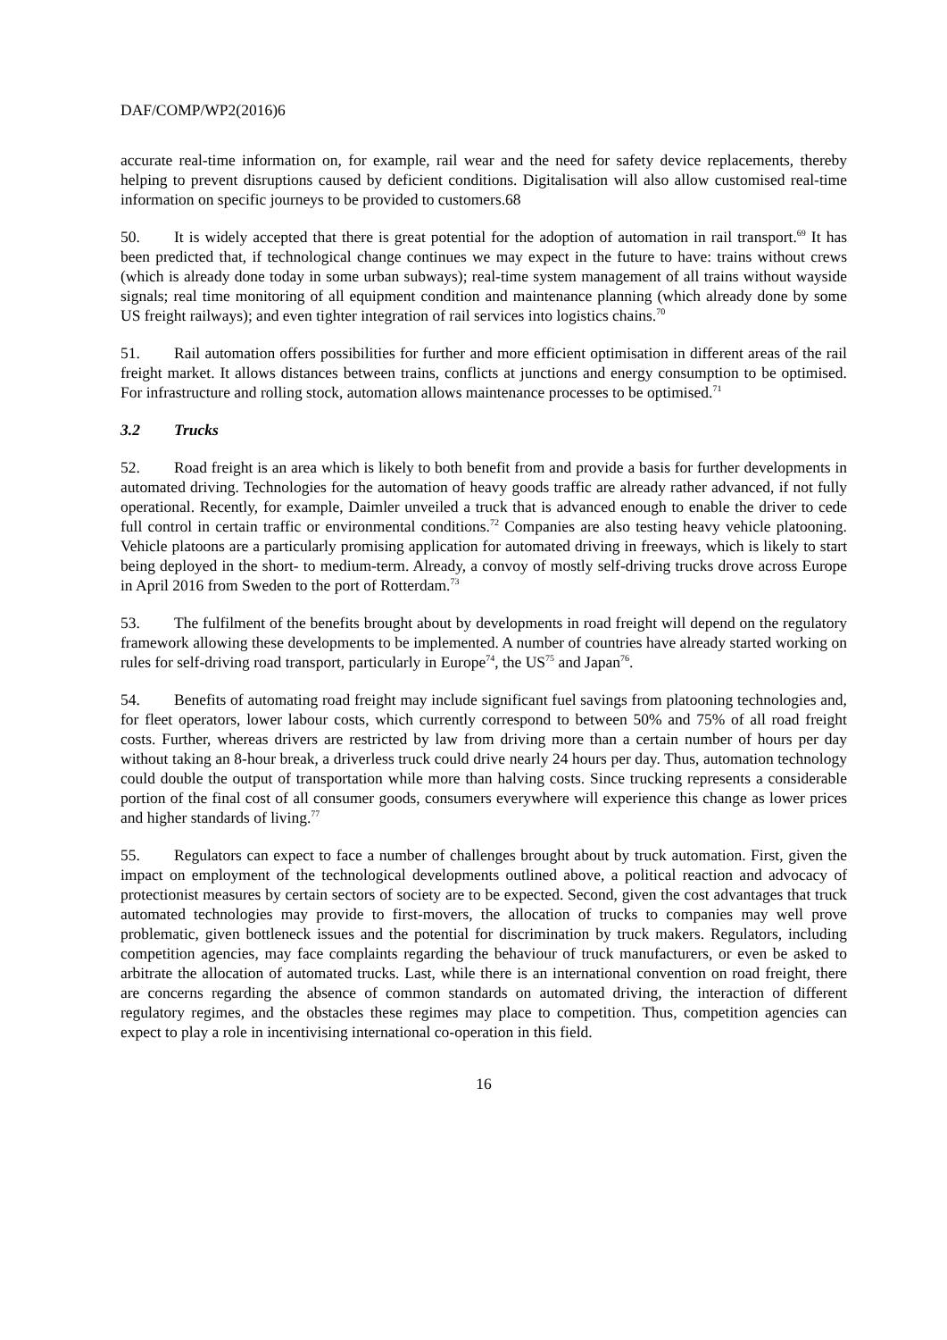DAF/COMP/WP2(2016)6
accurate real-time information on, for example, rail wear and the need for safety device replacements, thereby helping to prevent disruptions caused by deficient conditions. Digitalisation will also allow customised real-time information on specific journeys to be provided to customers.68
50. It is widely accepted that there is great potential for the adoption of automation in rail transport.<sup>69</sup> It has been predicted that, if technological change continues we may expect in the future to have: trains without crews (which is already done today in some urban subways); real-time system management of all trains without wayside signals; real time monitoring of all equipment condition and maintenance planning (which already done by some US freight railways); and even tighter integration of rail services into logistics chains.<sup>70</sup>
51. Rail automation offers possibilities for further and more efficient optimisation in different areas of the rail freight market. It allows distances between trains, conflicts at junctions and energy consumption to be optimised. For infrastructure and rolling stock, automation allows maintenance processes to be optimised.<sup>71</sup>
3.2 Trucks
52. Road freight is an area which is likely to both benefit from and provide a basis for further developments in automated driving. Technologies for the automation of heavy goods traffic are already rather advanced, if not fully operational. Recently, for example, Daimler unveiled a truck that is advanced enough to enable the driver to cede full control in certain traffic or environmental conditions.<sup>72</sup> Companies are also testing heavy vehicle platooning. Vehicle platoons are a particularly promising application for automated driving in freeways, which is likely to start being deployed in the short- to medium-term. Already, a convoy of mostly self-driving trucks drove across Europe in April 2016 from Sweden to the port of Rotterdam.<sup>73</sup>
53. The fulfilment of the benefits brought about by developments in road freight will depend on the regulatory framework allowing these developments to be implemented. A number of countries have already started working on rules for self-driving road transport, particularly in Europe<sup>74</sup>, the US<sup>75</sup> and Japan<sup>76</sup>.
54. Benefits of automating road freight may include significant fuel savings from platooning technologies and, for fleet operators, lower labour costs, which currently correspond to between 50% and 75% of all road freight costs. Further, whereas drivers are restricted by law from driving more than a certain number of hours per day without taking an 8-hour break, a driverless truck could drive nearly 24 hours per day. Thus, automation technology could double the output of transportation while more than halving costs. Since trucking represents a considerable portion of the final cost of all consumer goods, consumers everywhere will experience this change as lower prices and higher standards of living.<sup>77</sup>
55. Regulators can expect to face a number of challenges brought about by truck automation. First, given the impact on employment of the technological developments outlined above, a political reaction and advocacy of protectionist measures by certain sectors of society are to be expected. Second, given the cost advantages that truck automated technologies may provide to first-movers, the allocation of trucks to companies may well prove problematic, given bottleneck issues and the potential for discrimination by truck makers. Regulators, including competition agencies, may face complaints regarding the behaviour of truck manufacturers, or even be asked to arbitrate the allocation of automated trucks. Last, while there is an international convention on road freight, there are concerns regarding the absence of common standards on automated driving, the interaction of different regulatory regimes, and the obstacles these regimes may place to competition. Thus, competition agencies can expect to play a role in incentivising international co-operation in this field.
16